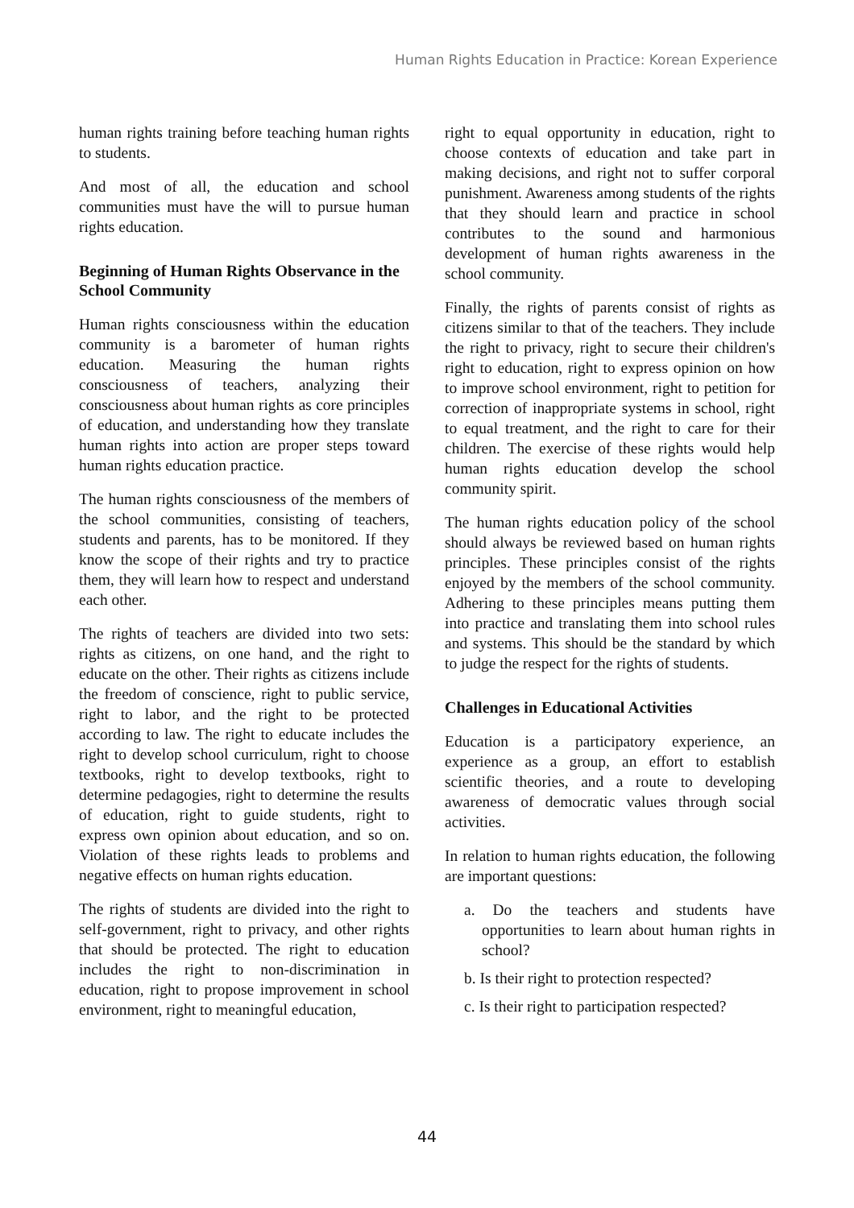Human Rights Education in Practice: Korean Experience
human rights training before teaching human rights to students.
And most of all, the education and school communities must have the will to pursue human rights education.
Beginning of Human Rights Observance in the School Community
Human rights consciousness within the education community is a barometer of human rights education. Measuring the human rights consciousness of teachers, analyzing their consciousness about human rights as core principles of education, and understanding how they translate human rights into action are proper steps toward human rights education practice.
The human rights consciousness of the members of the school communities, consisting of teachers, students and parents, has to be monitored. If they know the scope of their rights and try to practice them, they will learn how to respect and understand each other.
The rights of teachers are divided into two sets: rights as citizens, on one hand, and the right to educate on the other. Their rights as citizens include the freedom of conscience, right to public service, right to labor, and the right to be protected according to law. The right to educate includes the right to develop school curriculum, right to choose textbooks, right to develop textbooks, right to determine pedagogies, right to determine the results of education, right to guide students, right to express own opinion about education, and so on. Violation of these rights leads to problems and negative effects on human rights education.
The rights of students are divided into the right to self-government, right to privacy, and other rights that should be protected. The right to education includes the right to non-discrimination in education, right to propose improvement in school environment, right to meaningful education,
right to equal opportunity in education, right to choose contexts of education and take part in making decisions, and right not to suffer corporal punishment. Awareness among students of the rights that they should learn and practice in school contributes to the sound and harmonious development of human rights awareness in the school community.
Finally, the rights of parents consist of rights as citizens similar to that of the teachers. They include the right to privacy, right to secure their children's right to education, right to express opinion on how to improve school environment, right to petition for correction of inappropriate systems in school, right to equal treatment, and the right to care for their children. The exercise of these rights would help human rights education develop the school community spirit.
The human rights education policy of the school should always be reviewed based on human rights principles. These principles consist of the rights enjoyed by the members of the school community. Adhering to these principles means putting them into practice and translating them into school rules and systems. This should be the standard by which to judge the respect for the rights of students.
Challenges in Educational Activities
Education is a participatory experience, an experience as a group, an effort to establish scientific theories, and a route to developing awareness of democratic values through social activities.
In relation to human rights education, the following are important questions:
a. Do the teachers and students have opportunities to learn about human rights in school?
b. Is their right to protection respected?
c. Is their right to participation respected?
44